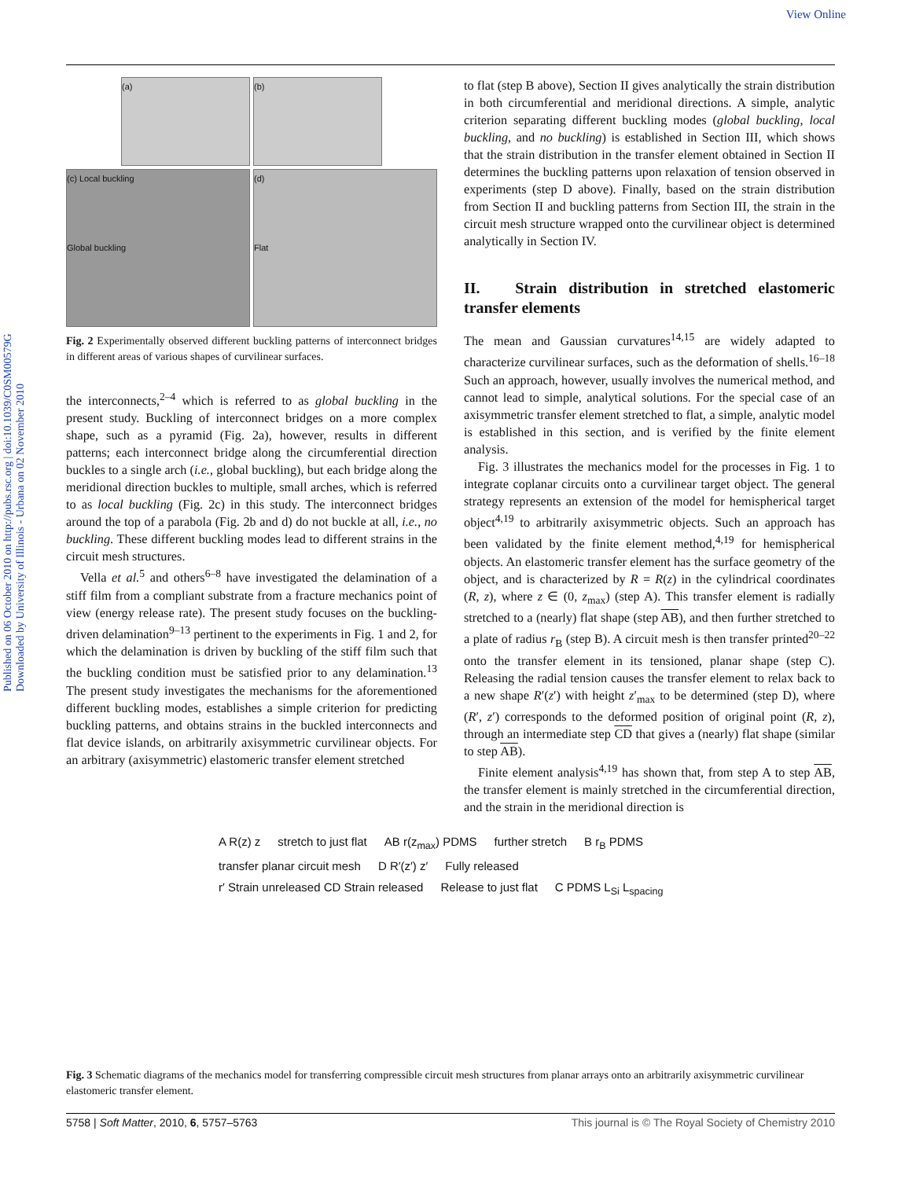View Online
Published on 06 October 2010 on http://pubs.rsc.org | doi:10.1039/C0SM00579G
Downloaded by University of Illinois - Urbana on 02 November 2010
(a)
(b)
(c) Local buckling
Global buckling
(d)
Flat
Fig. 2 Experimentally observed different buckling patterns of interconnect bridges in different areas of various shapes of curvilinear surfaces.
the interconnects,<sup>2–4</sup> which is referred to as global buckling in the present study. Buckling of interconnect bridges on a more complex shape, such as a pyramid (Fig. 2a), however, results in different patterns; each interconnect bridge along the circumferential direction buckles to a single arch (i.e., global buckling), but each bridge along the meridional direction buckles to multiple, small arches, which is referred to as local buckling (Fig. 2c) in this study. The interconnect bridges around the top of a parabola (Fig. 2b and d) do not buckle at all, i.e., no buckling. These different buckling modes lead to different strains in the circuit mesh structures.
Vella et al.<sup>5</sup> and others<sup>6–8</sup> have investigated the delamination of a stiff film from a compliant substrate from a fracture mechanics point of view (energy release rate). The present study focuses on the buckling-driven delamination<sup>9–13</sup> pertinent to the experiments in Fig. 1 and 2, for which the delamination is driven by buckling of the stiff film such that the buckling condition must be satisfied prior to any delamination.<sup>13</sup> The present study investigates the mechanisms for the aforementioned different buckling modes, establishes a simple criterion for predicting buckling patterns, and obtains strains in the buckled interconnects and flat device islands, on arbitrarily axisymmetric curvilinear objects. For an arbitrary (axisymmetric) elastomeric transfer element stretched
to flat (step B above), Section II gives analytically the strain distribution in both circumferential and meridional directions. A simple, analytic criterion separating different buckling modes (global buckling, local buckling, and no buckling) is established in Section III, which shows that the strain distribution in the transfer element obtained in Section II determines the buckling patterns upon relaxation of tension observed in experiments (step D above). Finally, based on the strain distribution from Section II and buckling patterns from Section III, the strain in the circuit mesh structure wrapped onto the curvilinear object is determined analytically in Section IV.
II. Strain distribution in stretched elastomeric transfer elements
The mean and Gaussian curvatures<sup>14,15</sup> are widely adapted to characterize curvilinear surfaces, such as the deformation of shells.<sup>16–18</sup> Such an approach, however, usually involves the numerical method, and cannot lead to simple, analytical solutions. For the special case of an axisymmetric transfer element stretched to flat, a simple, analytic model is established in this section, and is verified by the finite element analysis.
Fig. 3 illustrates the mechanics model for the processes in Fig. 1 to integrate coplanar circuits onto a curvilinear target object. The general strategy represents an extension of the model for hemispherical target object<sup>4,19</sup> to arbitrarily axisymmetric objects. Such an approach has been validated by the finite element method,<sup>4,19</sup> for hemispherical objects. An elastomeric transfer element has the surface geometry of the object, and is characterized by R = R(z) in the cylindrical coordinates (R, z), where z ∈ (0, z<sub>max</sub>) (step A). This transfer element is radially stretched to a (nearly) flat shape (step AB), and then further stretched to a plate of radius r<sub>B</sub> (step B). A circuit mesh is then transfer printed<sup>20–22</sup> onto the transfer element in its tensioned, planar shape (step C). Releasing the radial tension causes the transfer element to relax back to a new shape R′(z′) with height z′<sub>max</sub> to be determined (step D), where (R′, z′) corresponds to the deformed position of original point (R, z), through an intermediate step CD that gives a (nearly) flat shape (similar to step AB).
Finite element analysis<sup>4,19</sup> has shown that, from step A to step AB, the transfer element is mainly stretched in the circumferential direction, and the strain in the meridional direction is
A R(z) z stretch to just flat AB r(z<sub>max</sub>) PDMS further stretch B r<sub>B</sub> PDMS transfer planar circuit mesh D R′(z′) z′ Fully released r′ Strain unreleased CD Strain released Release to just flat C PDMS L<sub>Si</sub> L<sub>spacing</sub>
Fig. 3 Schematic diagrams of the mechanics model for transferring compressible circuit mesh structures from planar arrays onto an arbitrarily axisymmetric curvilinear elastomeric transfer element.
5758 | Soft Matter, 2010, 6, 5757–5763 This journal is © The Royal Society of Chemistry 2010